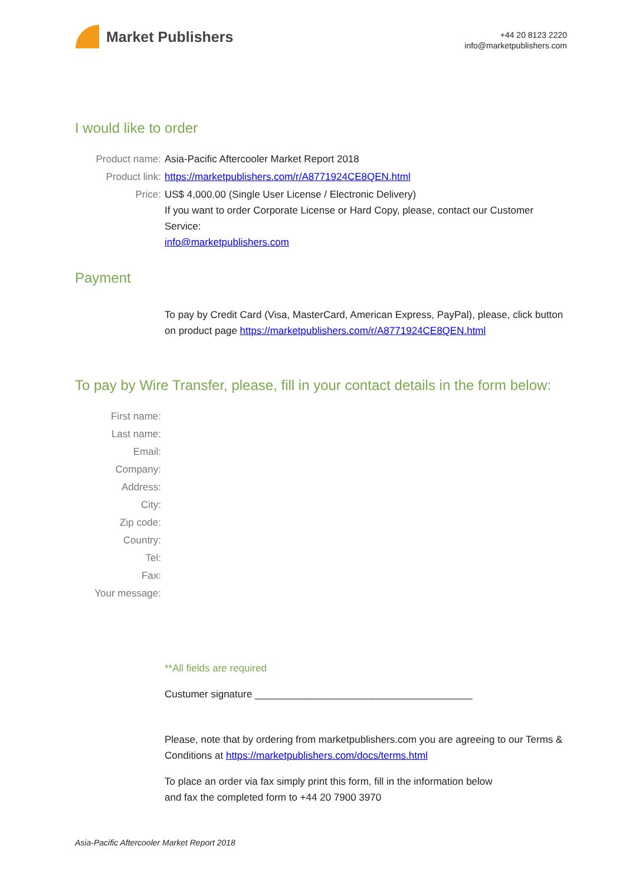Market Publishers
+44 20 8123 2220
info@marketpublishers.com
I would like to order
Product name: Asia-Pacific Aftercooler Market Report 2018
Product link: https://marketpublishers.com/r/A8771924CE8QEN.html
Price: US$ 4,000.00 (Single User License / Electronic Delivery)
If you want to order Corporate License or Hard Copy, please, contact our Customer Service:
info@marketpublishers.com
Payment
To pay by Credit Card (Visa, MasterCard, American Express, PayPal), please, click button on product page https://marketpublishers.com/r/A8771924CE8QEN.html
To pay by Wire Transfer, please, fill in your contact details in the form below:
First name:
Last name:
Email:
Company:
Address:
City:
Zip code:
Country:
Tel:
Fax:
Your message:
**All fields are required
Custumer signature _______________________________________
Please, note that by ordering from marketpublishers.com you are agreeing to our Terms & Conditions at https://marketpublishers.com/docs/terms.html
To place an order via fax simply print this form, fill in the information below
and fax the completed form to +44 20 7900 3970
Asia-Pacific Aftercooler Market Report 2018